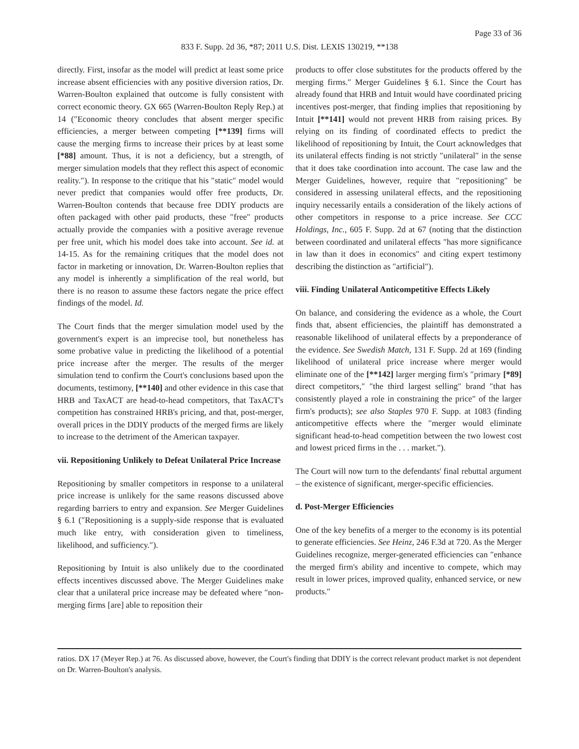Page 33 of 36
833 F. Supp. 2d 36, *87; 2011 U.S. Dist. LEXIS 130219, **138
directly. First, insofar as the model will predict at least some price increase absent efficiencies with any positive diversion ratios, Dr. Warren-Boulton explained that outcome is fully consistent with correct economic theory. GX 665 (Warren-Boulton Reply Rep.) at 14 (″Economic theory concludes that absent merger specific efficiencies, a merger between competing [**139] firms will cause the merging firms to increase their prices by at least some [*88] amount. Thus, it is not a deficiency, but a strength, of merger simulation models that they reflect this aspect of economic reality.″). In response to the critique that his ″static″ model would never predict that companies would offer free products, Dr. Warren-Boulton contends that because free DDIY products are often packaged with other paid products, these ″free″ products actually provide the companies with a positive average revenue per free unit, which his model does take into account. See id. at 14-15. As for the remaining critiques that the model does not factor in marketing or innovation, Dr. Warren-Boulton replies that any model is inherently a simplification of the real world, but there is no reason to assume these factors negate the price effect findings of the model. Id.
The Court finds that the merger simulation model used by the government's expert is an imprecise tool, but nonetheless has some probative value in predicting the likelihood of a potential price increase after the merger. The results of the merger simulation tend to confirm the Court's conclusions based upon the documents, testimony, [**140] and other evidence in this case that HRB and TaxACT are head-to-head competitors, that TaxACT's competition has constrained HRB's pricing, and that, post-merger, overall prices in the DDIY products of the merged firms are likely to increase to the detriment of the American taxpayer.
vii. Repositioning Unlikely to Defeat Unilateral Price Increase
Repositioning by smaller competitors in response to a unilateral price increase is unlikely for the same reasons discussed above regarding barriers to entry and expansion. See Merger Guidelines § 6.1 (″Repositioning is a supply-side response that is evaluated much like entry, with consideration given to timeliness, likelihood, and sufficiency.″).
Repositioning by Intuit is also unlikely due to the coordinated effects incentives discussed above. The Merger Guidelines make clear that a unilateral price increase may be defeated where ″non-merging firms [are] able to reposition their
products to offer close substitutes for the products offered by the merging firms.″ Merger Guidelines § 6.1. Since the Court has already found that HRB and Intuit would have coordinated pricing incentives post-merger, that finding implies that repositioning by Intuit [**141] would not prevent HRB from raising prices. By relying on its finding of coordinated effects to predict the likelihood of repositioning by Intuit, the Court acknowledges that its unilateral effects finding is not strictly ″unilateral″ in the sense that it does take coordination into account. The case law and the Merger Guidelines, however, require that ″repositioning″ be considered in assessing unilateral effects, and the repositioning inquiry necessarily entails a consideration of the likely actions of other competitors in response to a price increase. See CCC Holdings, Inc., 605 F. Supp. 2d at 67 (noting that the distinction between coordinated and unilateral effects ″has more significance in law than it does in economics″ and citing expert testimony describing the distinction as ″artificial″).
viii. Finding Unilateral Anticompetitive Effects Likely
On balance, and considering the evidence as a whole, the Court finds that, absent efficiencies, the plaintiff has demonstrated a reasonable likelihood of unilateral effects by a preponderance of the evidence. See Swedish Match, 131 F. Supp. 2d at 169 (finding likelihood of unilateral price increase where merger would eliminate one of the [**142] larger merging firm's ″primary [*89] direct competitors,″ ″the third largest selling″ brand ″that has consistently played a role in constraining the price″ of the larger firm's products); see also Staples 970 F. Supp. at 1083 (finding anticompetitive effects where the ″merger would eliminate significant head-to-head competition between the two lowest cost and lowest priced firms in the . . . market.″).
The Court will now turn to the defendants' final rebuttal argument – the existence of significant, merger-specific efficiencies.
d. Post-Merger Efficiencies
One of the key benefits of a merger to the economy is its potential to generate efficiencies. See Heinz, 246 F.3d at 720. As the Merger Guidelines recognize, merger-generated efficiencies can ″enhance the merged firm's ability and incentive to compete, which may result in lower prices, improved quality, enhanced service, or new products.″
ratios. DX 17 (Meyer Rep.) at 76. As discussed above, however, the Court's finding that DDIY is the correct relevant product market is not dependent on Dr. Warren-Boulton's analysis.